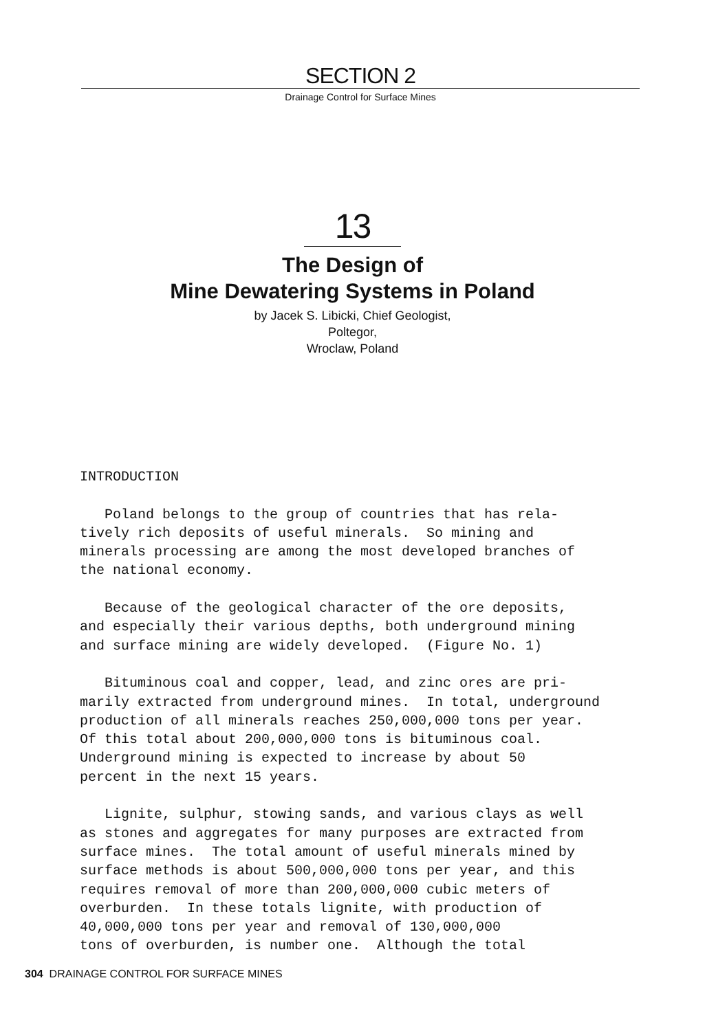SECTION 2
Drainage Control for Surface Mines
13
The Design of
Mine Dewatering Systems in Poland
by Jacek S. Libicki, Chief Geologist,
Poltegor,
Wroclaw, Poland
INTRODUCTION Poland belongs to the group of countries that has rela- tively rich deposits of useful minerals. So mining and minerals processing are among the most developed branches of the national economy. Because of the geological character of the ore deposits, and especially their various depths, both underground mining and surface mining are widely developed. (Figure No. 1) Bituminous coal and copper, lead, and zinc ores are pri- marily extracted from underground mines. In total, underground production of all minerals reaches 250,000,000 tons per year. Of this total about 200,000,000 tons is bituminous coal. Underground mining is expected to increase by about 50 percent in the next 15 years. Lignite, sulphur, stowing sands, and various clays as well as stones and aggregates for many purposes are extracted from surface mines. The total amount of useful minerals mined by surface methods is about 500,000,000 tons per year, and this requires removal of more than 200,000,000 cubic meters of overburden. In these totals lignite, with production of 40,000,000 tons per year and removal of 130,000,000 tons of overburden, is number one. Although the total
304 DRAINAGE CONTROL FOR SURFACE MINES